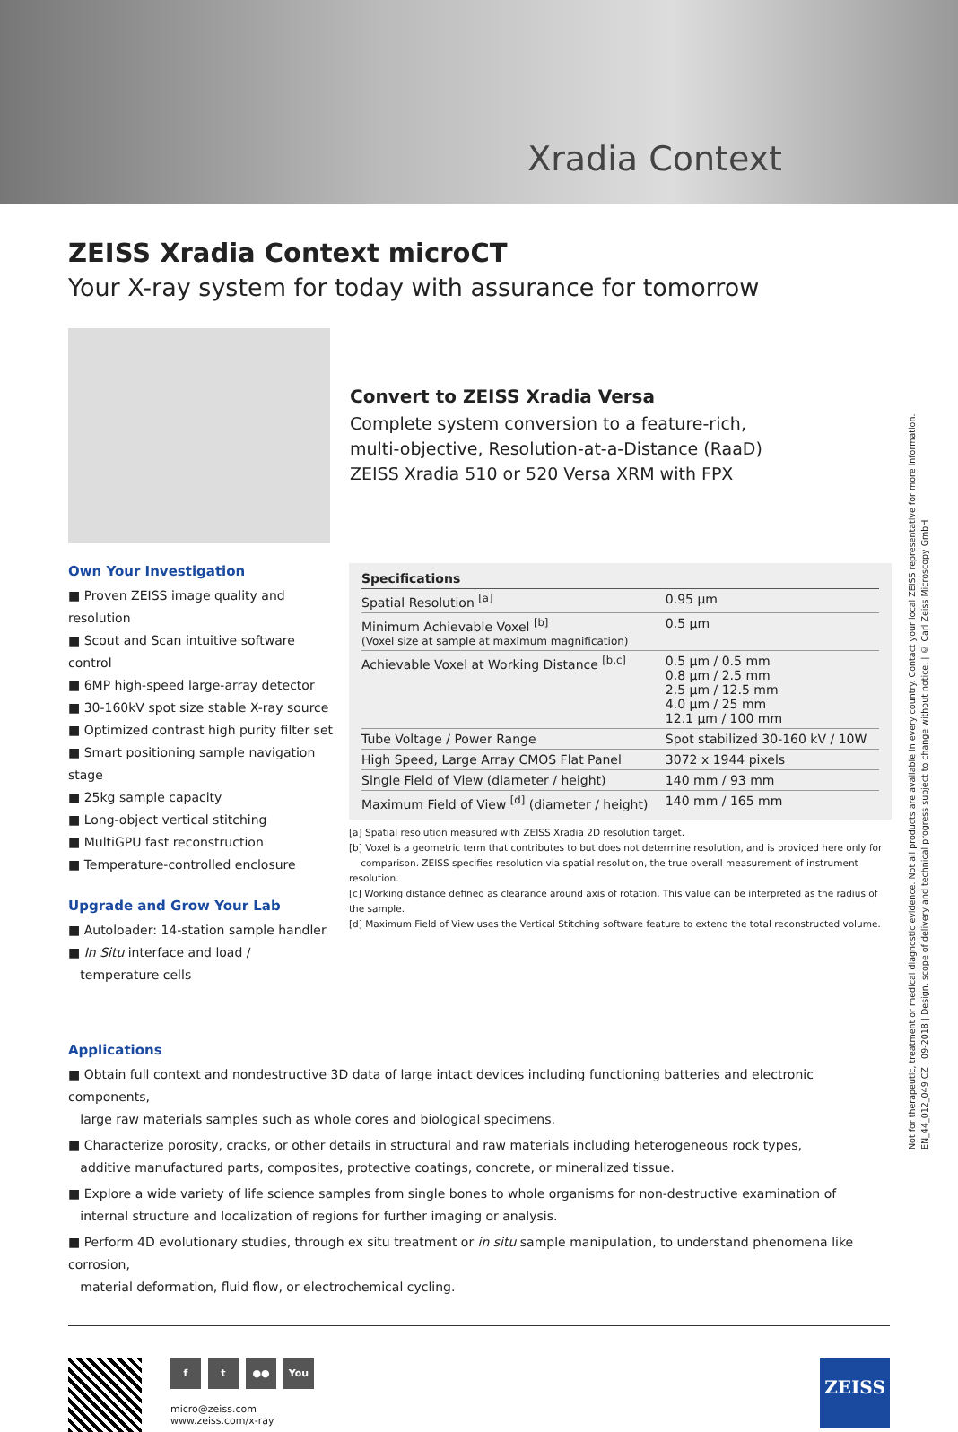Xradia Context
ZEISS Xradia Context microCT
Your X-ray system for today with assurance for tomorrow
Convert to ZEISS Xradia Versa
Complete system conversion to a feature-rich,
multi-objective, Resolution-at-a-Distance (RaaD)
ZEISS Xradia 510 or 520 Versa XRM with FPX
Own Your Investigation
■ Proven ZEISS image quality and resolution
■ Scout and Scan intuitive software control
■ 6MP high-speed large-array detector
■ 30-160kV spot size stable X-ray source
■ Optimized contrast high purity filter set
■ Smart positioning sample navigation stage
■ 25kg sample capacity
■ Long-object vertical stitching
■ MultiGPU fast reconstruction
■ Temperature-controlled enclosure
Upgrade and Grow Your Lab
■ Autoloader: 14-station sample handler
■ In Situ interface and load /
temperature cells
| Specifications | |
| --- | --- |
| Spatial Resolution <sup>[a]</sup> | 0.95 µm |
| Minimum Achievable Voxel <sup>[b]</sup> (Voxel size at sample at maximum magnification) | 0.5 µm |
| Achievable Voxel at Working Distance <sup>[b,c]</sup> | 0.5 µm / 0.5 mm 0.8 µm / 2.5 mm 2.5 µm / 12.5 mm 4.0 µm / 25 mm 12.1 µm / 100 mm |
| Tube Voltage / Power Range | Spot stabilized 30-160 kV / 10W |
| High Speed, Large Array CMOS Flat Panel | 3072 x 1944 pixels |
| Single Field of View (diameter / height) | 140 mm / 93 mm |
| Maximum Field of View <sup>[d]</sup> (diameter / height) | 140 mm / 165 mm |
[a] Spatial resolution measured with ZEISS Xradia 2D resolution target.
[b] Voxel is a geometric term that contributes to but does not determine resolution, and is provided here only for
comparison. ZEISS specifies resolution via spatial resolution, the true overall measurement of instrument resolution.
[c] Working distance defined as clearance around axis of rotation. This value can be interpreted as the radius of the sample.
[d] Maximum Field of View uses the Vertical Stitching software feature to extend the total reconstructed volume.
Applications
■ Obtain full context and nondestructive 3D data of large intact devices including functioning batteries and electronic components,
large raw materials samples such as whole cores and biological specimens.
■ Characterize porosity, cracks, or other details in structural and raw materials including heterogeneous rock types,
additive manufactured parts, composites, protective coatings, concrete, or mineralized tissue.
■ Explore a wide variety of life science samples from single bones to whole organisms for non-destructive examination of
internal structure and localization of regions for further imaging or analysis.
■ Perform 4D evolutionary studies, through ex situ treatment or in situ sample manipulation, to understand phenomena like corrosion,
material deformation, fluid flow, or electrochemical cycling.
f t ●● You
micro@zeiss.com
www.zeiss.com/x-ray
ZEISS
Not for therapeutic, treatment or medical diagnostic evidence. Not all products are available in every country. Contact your local ZEISS representative for more information.
EN_44_012_049 CZ | 09-2018 | Design, scope of delivery and technical progress subject to change without notice. | © Carl Zeiss Microscopy GmbH